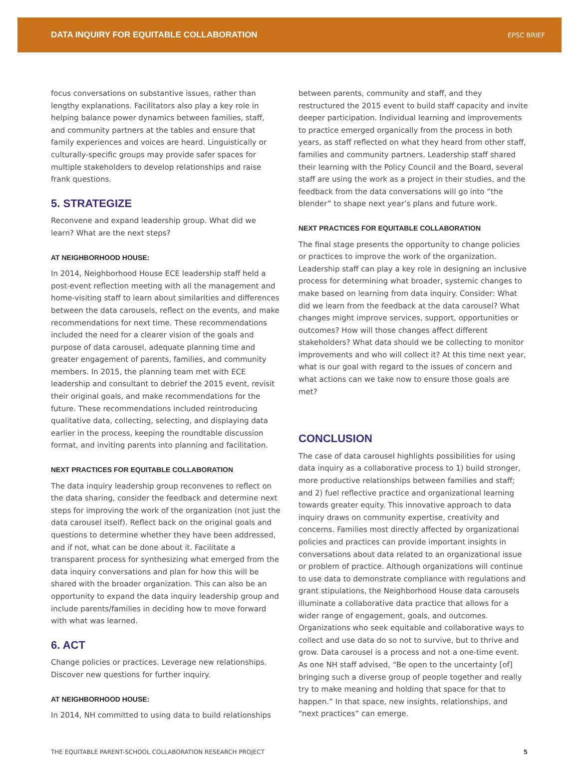DATA INQUIRY FOR EQUITABLE COLLABORATION EPSC BRIEF
focus conversations on substantive issues, rather than lengthy explanations. Facilitators also play a key role in helping balance power dynamics between families, staff, and community partners at the tables and ensure that family experiences and voices are heard. Linguistically or culturally-specific groups may provide safer spaces for multiple stakeholders to develop relationships and raise frank questions.
5. STRATEGIZE
Reconvene and expand leadership group. What did we learn? What are the next steps?
AT NEIGHBORHOOD HOUSE:
In 2014, Neighborhood House ECE leadership staff held a post-event reflection meeting with all the management and home-visiting staff to learn about similarities and differences between the data carousels, reflect on the events, and make recommendations for next time. These recommendations included the need for a clearer vision of the goals and purpose of data carousel, adequate planning time and greater engagement of parents, families, and community members. In 2015, the planning team met with ECE leadership and consultant to debrief the 2015 event, revisit their original goals, and make recommendations for the future. These recommendations included reintroducing qualitative data, collecting, selecting, and displaying data earlier in the process, keeping the roundtable discussion format, and inviting parents into planning and facilitation.
NEXT PRACTICES FOR EQUITABLE COLLABORATION
The data inquiry leadership group reconvenes to reflect on the data sharing, consider the feedback and determine next steps for improving the work of the organization (not just the data carousel itself). Reflect back on the original goals and questions to determine whether they have been addressed, and if not, what can be done about it. Facilitate a transparent process for synthesizing what emerged from the data inquiry conversations and plan for how this will be shared with the broader organization. This can also be an opportunity to expand the data inquiry leadership group and include parents/families in deciding how to move forward with what was learned.
6. ACT
Change policies or practices. Leverage new relationships. Discover new questions for further inquiry.
AT NEIGHBORHOOD HOUSE:
In 2014, NH committed to using data to build relationships
between parents, community and staff, and they restructured the 2015 event to build staff capacity and invite deeper participation. Individual learning and improvements to practice emerged organically from the process in both years, as staff reflected on what they heard from other staff, families and community partners. Leadership staff shared their learning with the Policy Council and the Board, several staff are using the work as a project in their studies, and the feedback from the data conversations will go into “the blender” to shape next year’s plans and future work.
NEXT PRACTICES FOR EQUITABLE COLLABORATION
The final stage presents the opportunity to change policies or practices to improve the work of the organization. Leadership staff can play a key role in designing an inclusive process for determining what broader, systemic changes to make based on learning from data inquiry. Consider: What did we learn from the feedback at the data carousel? What changes might improve services, support, opportunities or outcomes? How will those changes affect different stakeholders? What data should we be collecting to monitor improvements and who will collect it? At this time next year, what is our goal with regard to the issues of concern and what actions can we take now to ensure those goals are met?
CONCLUSION
The case of data carousel highlights possibilities for using data inquiry as a collaborative process to 1) build stronger, more productive relationships between families and staff; and 2) fuel reflective practice and organizational learning towards greater equity. This innovative approach to data inquiry draws on community expertise, creativity and concerns. Families most directly affected by organizational policies and practices can provide important insights in conversations about data related to an organizational issue or problem of practice. Although organizations will continue to use data to demonstrate compliance with regulations and grant stipulations, the Neighborhood House data carousels illuminate a collaborative data practice that allows for a wider range of engagement, goals, and outcomes. Organizations who seek equitable and collaborative ways to collect and use data do so not to survive, but to thrive and grow. Data carousel is a process and not a one-time event. As one NH staff advised, “Be open to the uncertainty [of] bringing such a diverse group of people together and really try to make meaning and holding that space for that to happen.” In that space, new insights, relationships, and “next practices” can emerge.
THE EQUITABLE PARENT-SCHOOL COLLABORATION RESEARCH PROJECT 5